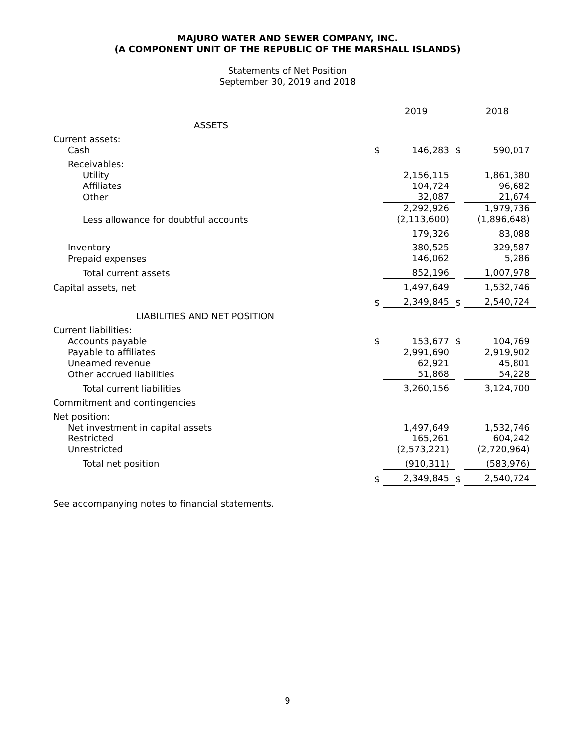MAJURO WATER AND SEWER COMPANY, INC.
(A COMPONENT UNIT OF THE REPUBLIC OF THE MARSHALL ISLANDS)
Statements of Net Position
September 30, 2019 and 2018
| | | 2019 | | 2018 |
| ASSETS | | | | |
| Current assets: | | | | |
| Cash | $ | 146,283 | $ | 590,017 |
| Receivables: | | | | |
| Utility | | 2,156,115 | | 1,861,380 |
| Affiliates | | 104,724 | | 96,682 |
| Other | | 32,087 | | 21,674 |
| | | 2,292,926 | | 1,979,736 |
| Less allowance for doubtful accounts | | (2,113,600) | | (1,896,648) |
| | | 179,326 | | 83,088 |
| Inventory | | 380,525 | | 329,587 |
| Prepaid expenses | | 146,062 | | 5,286 |
| Total current assets | | 852,196 | | 1,007,978 |
| Capital assets, net | | 1,497,649 | | 1,532,746 |
| | $ | 2,349,845 | $ | 2,540,724 |
| LIABILITIES AND NET POSITION | | | | |
| Current liabilities: | | | | |
| Accounts payable | $ | 153,677 | $ | 104,769 |
| Payable to affiliates | | 2,991,690 | | 2,919,902 |
| Unearned revenue | | 62,921 | | 45,801 |
| Other accrued liabilities | | 51,868 | | 54,228 |
| Total current liabilities | | 3,260,156 | | 3,124,700 |
| Commitment and contingencies | | | | |
| Net position: | | | | |
| Net investment in capital assets | | 1,497,649 | | 1,532,746 |
| Restricted | | 165,261 | | 604,242 |
| Unrestricted | | (2,573,221) | | (2,720,964) |
| Total net position | | (910,311) | | (583,976) |
| | $ | 2,349,845 | $ | 2,540,724 |
See accompanying notes to financial statements.
9